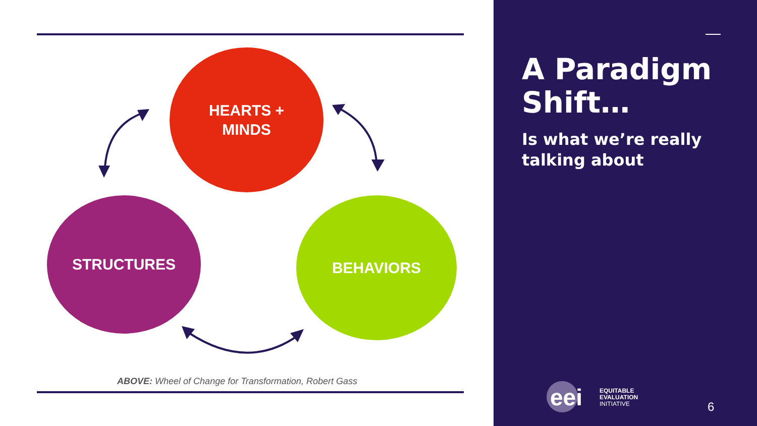HEARTS +
MINDS
STRUCTURES BEHAVIORS
ABOVE: Wheel of Change for Transformation, Robert Gass
A Paradigm Shift…
Is what we’re really talking about
eei
EQUITABLE
EVALUATION
INITIATIVE
6